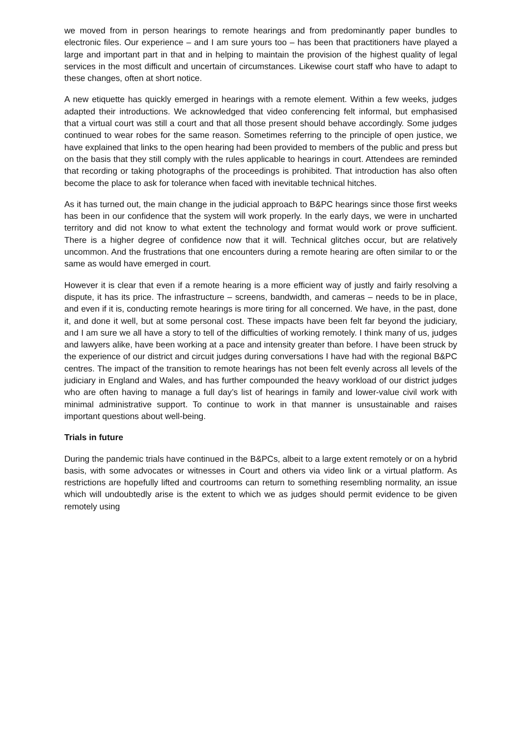we moved from in person hearings to remote hearings and from predominantly paper bundles to electronic files. Our experience – and I am sure yours too – has been that practitioners have played a large and important part in that and in helping to maintain the provision of the highest quality of legal services in the most difficult and uncertain of circumstances. Likewise court staff who have to adapt to these changes, often at short notice.
A new etiquette has quickly emerged in hearings with a remote element. Within a few weeks, judges adapted their introductions. We acknowledged that video conferencing felt informal, but emphasised that a virtual court was still a court and that all those present should behave accordingly. Some judges continued to wear robes for the same reason. Sometimes referring to the principle of open justice, we have explained that links to the open hearing had been provided to members of the public and press but on the basis that they still comply with the rules applicable to hearings in court. Attendees are reminded that recording or taking photographs of the proceedings is prohibited. That introduction has also often become the place to ask for tolerance when faced with inevitable technical hitches.
As it has turned out, the main change in the judicial approach to B&PC hearings since those first weeks has been in our confidence that the system will work properly. In the early days, we were in uncharted territory and did not know to what extent the technology and format would work or prove sufficient. There is a higher degree of confidence now that it will. Technical glitches occur, but are relatively uncommon. And the frustrations that one encounters during a remote hearing are often similar to or the same as would have emerged in court.
However it is clear that even if a remote hearing is a more efficient way of justly and fairly resolving a dispute, it has its price. The infrastructure – screens, bandwidth, and cameras – needs to be in place, and even if it is, conducting remote hearings is more tiring for all concerned. We have, in the past, done it, and done it well, but at some personal cost. These impacts have been felt far beyond the judiciary, and I am sure we all have a story to tell of the difficulties of working remotely. I think many of us, judges and lawyers alike, have been working at a pace and intensity greater than before. I have been struck by the experience of our district and circuit judges during conversations I have had with the regional B&PC centres. The impact of the transition to remote hearings has not been felt evenly across all levels of the judiciary in England and Wales, and has further compounded the heavy workload of our district judges who are often having to manage a full day’s list of hearings in family and lower-value civil work with minimal administrative support. To continue to work in that manner is unsustainable and raises important questions about well-being.
Trials in future
During the pandemic trials have continued in the B&PCs, albeit to a large extent remotely or on a hybrid basis, with some advocates or witnesses in Court and others via video link or a virtual platform. As restrictions are hopefully lifted and courtrooms can return to something resembling normality, an issue which will undoubtedly arise is the extent to which we as judges should permit evidence to be given remotely using